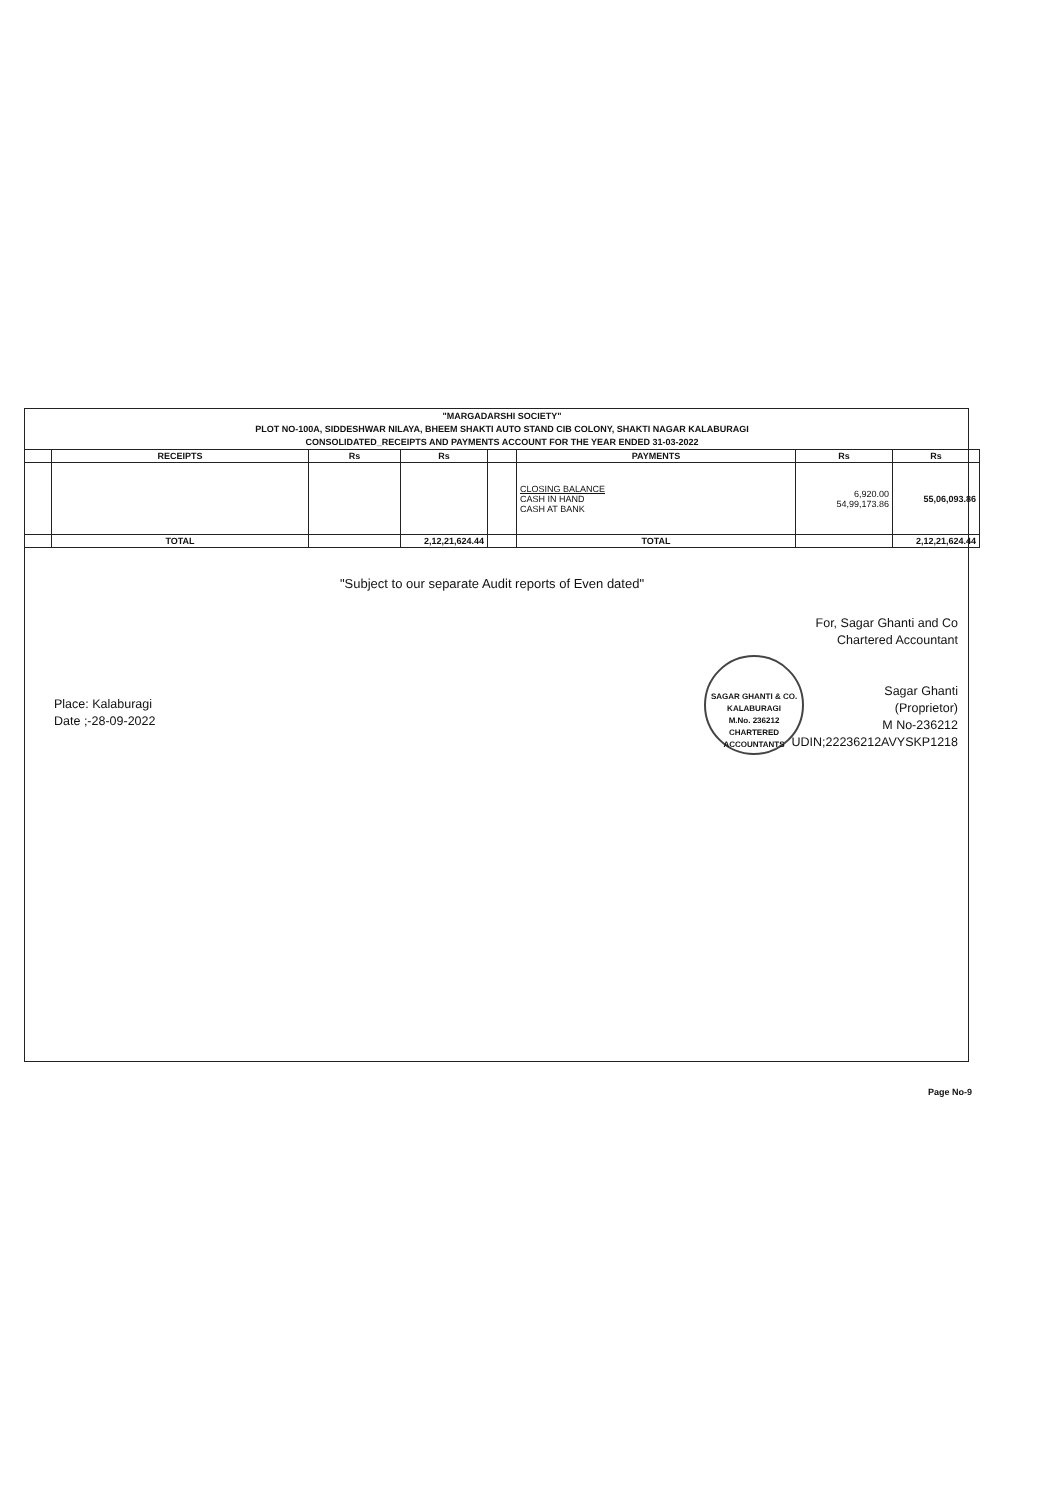"MARGADARSHI SOCIETY"
PLOT NO-100A, SIDDESHWAR NILAYA, BHEEM SHAKTI AUTO STAND CIB COLONY, SHAKTI NAGAR KALABURAGI
CONSOLIDATED_RECEIPTS AND PAYMENTS ACCOUNT FOR THE YEAR ENDED 31-03-2022
| | RECEIPTS | Rs | Rs | | PAYMENTS | Rs | Rs |
| --- | --- | --- | --- | --- | --- | --- | --- |
| | | | | | CLOSING BALANCE CASH IN HAND CASH AT BANK | 6,920.00 54,99,173.86 | 55,06,093.86 |
| | TOTAL | | 2,12,21,624.44 | | TOTAL | | 2,12,21,624.44 |
"Subject to our separate Audit reports of Even dated"
For, Sagar Ghanti and Co
Chartered Accountant
Sagar Ghanti
(Proprietor)
M No-236212
UDIN;22236212AVYSKP1218
Place: Kalaburagi
Date ;-28-09-2022
SAGAR GHANTI & CO.
KALABURAGI
M.No. 236212
CHARTERED ACCOUNTANTS
Page No-9